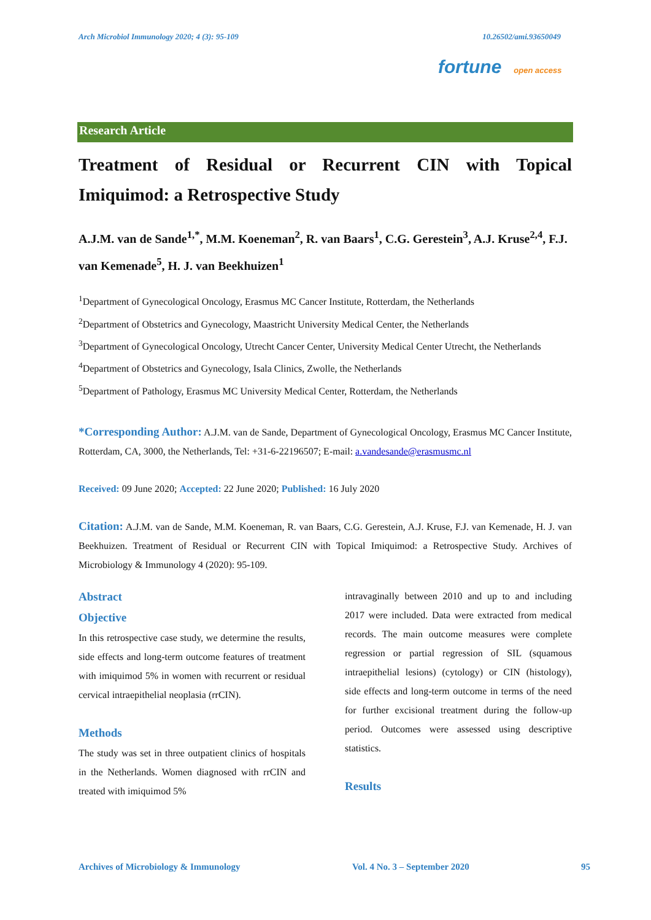Arch Microbiol Immunology 2020; 4 (3): 95-109 10.26502/ami.93650049
fortune open access
Research Article
Treatment of Residual or Recurrent CIN with Topical Imiquimod: a Retrospective Study
A.J.M. van de Sande<sup>1,*</sup>, M.M. Koeneman<sup>2</sup>, R. van Baars<sup>1</sup>, C.G. Gerestein<sup>3</sup>, A.J. Kruse<sup>2,4</sup>, F.J. van Kemenade<sup>5</sup>, H. J. van Beekhuizen<sup>1</sup>
<sup>1</sup> Department of Gynecological Oncology, Erasmus MC Cancer Institute, Rotterdam, the Netherlands
<sup>2</sup> Department of Obstetrics and Gynecology, Maastricht University Medical Center, the Netherlands
<sup>3</sup> Department of Gynecological Oncology, Utrecht Cancer Center, University Medical Center Utrecht, the Netherlands
<sup>4</sup> Department of Obstetrics and Gynecology, Isala Clinics, Zwolle, the Netherlands
<sup>5</sup> Department of Pathology, Erasmus MC University Medical Center, Rotterdam, the Netherlands
*Corresponding Author: A.J.M. van de Sande, Department of Gynecological Oncology, Erasmus MC Cancer Institute, Rotterdam, CA, 3000, the Netherlands, Tel: +31-6-22196507; E-mail: a.vandesande@erasmusmc.nl
Received: 09 June 2020; Accepted: 22 June 2020; Published: 16 July 2020
Citation: A.J.M. van de Sande, M.M. Koeneman, R. van Baars, C.G. Gerestein, A.J. Kruse, F.J. van Kemenade, H. J. van Beekhuizen. Treatment of Residual or Recurrent CIN with Topical Imiquimod: a Retrospective Study. Archives of Microbiology & Immunology 4 (2020): 95-109.
Abstract
Objective
In this retrospective case study, we determine the results, side effects and long-term outcome features of treatment with imiquimod 5% in women with recurrent or residual cervical intraepithelial neoplasia (rrCIN).
Methods
The study was set in three outpatient clinics of hospitals in the Netherlands. Women diagnosed with rrCIN and treated with imiquimod 5%
intravaginally between 2010 and up to and including 2017 were included. Data were extracted from medical records. The main outcome measures were complete regression or partial regression of SIL (squamous intraepithelial lesions) (cytology) or CIN (histology), side effects and long-term outcome in terms of the need for further excisional treatment during the follow-up period. Outcomes were assessed using descriptive statistics.
Results
Archives of Microbiology & Immunology Vol. 4 No. 3 – September 2020 95